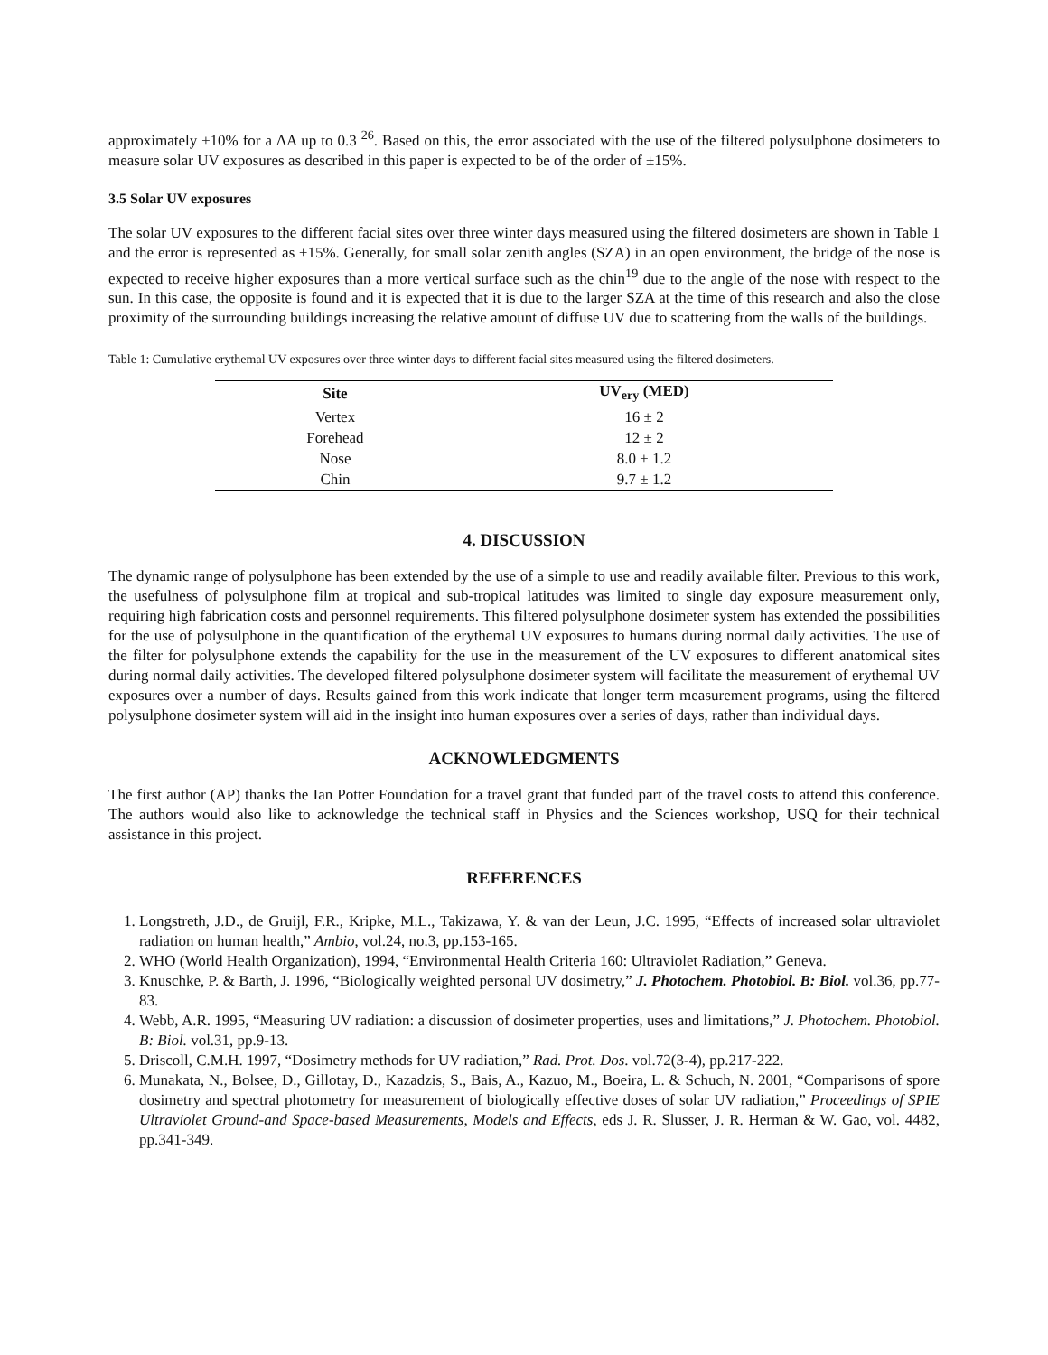approximately ±10% for a ΔA up to 0.3 <sup>26</sup>. Based on this, the error associated with the use of the filtered polysulphone dosimeters to measure solar UV exposures as described in this paper is expected to be of the order of ±15%.
3.5 Solar UV exposures
The solar UV exposures to the different facial sites over three winter days measured using the filtered dosimeters are shown in Table 1 and the error is represented as ±15%. Generally, for small solar zenith angles (SZA) in an open environment, the bridge of the nose is expected to receive higher exposures than a more vertical surface such as the chin<sup>19</sup> due to the angle of the nose with respect to the sun. In this case, the opposite is found and it is expected that it is due to the larger SZA at the time of this research and also the close proximity of the surrounding buildings increasing the relative amount of diffuse UV due to scattering from the walls of the buildings.
Table 1: Cumulative erythemal UV exposures over three winter days to different facial sites measured using the filtered dosimeters.
| Site | UV<sub>ery</sub> (MED) |
| --- | --- |
| Vertex | 16 ± 2 |
| Forehead | 12 ± 2 |
| Nose | 8.0 ± 1.2 |
| Chin | 9.7 ± 1.2 |
4. DISCUSSION
The dynamic range of polysulphone has been extended by the use of a simple to use and readily available filter. Previous to this work, the usefulness of polysulphone film at tropical and sub-tropical latitudes was limited to single day exposure measurement only, requiring high fabrication costs and personnel requirements. This filtered polysulphone dosimeter system has extended the possibilities for the use of polysulphone in the quantification of the erythemal UV exposures to humans during normal daily activities. The use of the filter for polysulphone extends the capability for the use in the measurement of the UV exposures to different anatomical sites during normal daily activities. The developed filtered polysulphone dosimeter system will facilitate the measurement of erythemal UV exposures over a number of days. Results gained from this work indicate that longer term measurement programs, using the filtered polysulphone dosimeter system will aid in the insight into human exposures over a series of days, rather than individual days.
ACKNOWLEDGMENTS
The first author (AP) thanks the Ian Potter Foundation for a travel grant that funded part of the travel costs to attend this conference. The authors would also like to acknowledge the technical staff in Physics and the Sciences workshop, USQ for their technical assistance in this project.
REFERENCES
1. Longstreth, J.D., de Gruijl, F.R., Kripke, M.L., Takizawa, Y. & van der Leun, J.C. 1995, “Effects of increased solar ultraviolet radiation on human health,” Ambio, vol.24, no.3, pp.153-165.
2. WHO (World Health Organization), 1994, “Environmental Health Criteria 160: Ultraviolet Radiation,” Geneva.
3. Knuschke, P. & Barth, J. 1996, “Biologically weighted personal UV dosimetry,” J. Photochem. Photobiol. B: Biol. vol.36, pp.77-83.
4. Webb, A.R. 1995, “Measuring UV radiation: a discussion of dosimeter properties, uses and limitations,” J. Photochem. Photobiol. B: Biol. vol.31, pp.9-13.
5. Driscoll, C.M.H. 1997, “Dosimetry methods for UV radiation,” Rad. Prot. Dos. vol.72(3-4), pp.217-222.
6. Munakata, N., Bolsee, D., Gillotay, D., Kazadzis, S., Bais, A., Kazuo, M., Boeira, L. & Schuch, N. 2001, “Comparisons of spore dosimetry and spectral photometry for measurement of biologically effective doses of solar UV radiation,” Proceedings of SPIE Ultraviolet Ground-and Space-based Measurements, Models and Effects, eds J. R. Slusser, J. R. Herman & W. Gao, vol. 4482, pp.341-349.